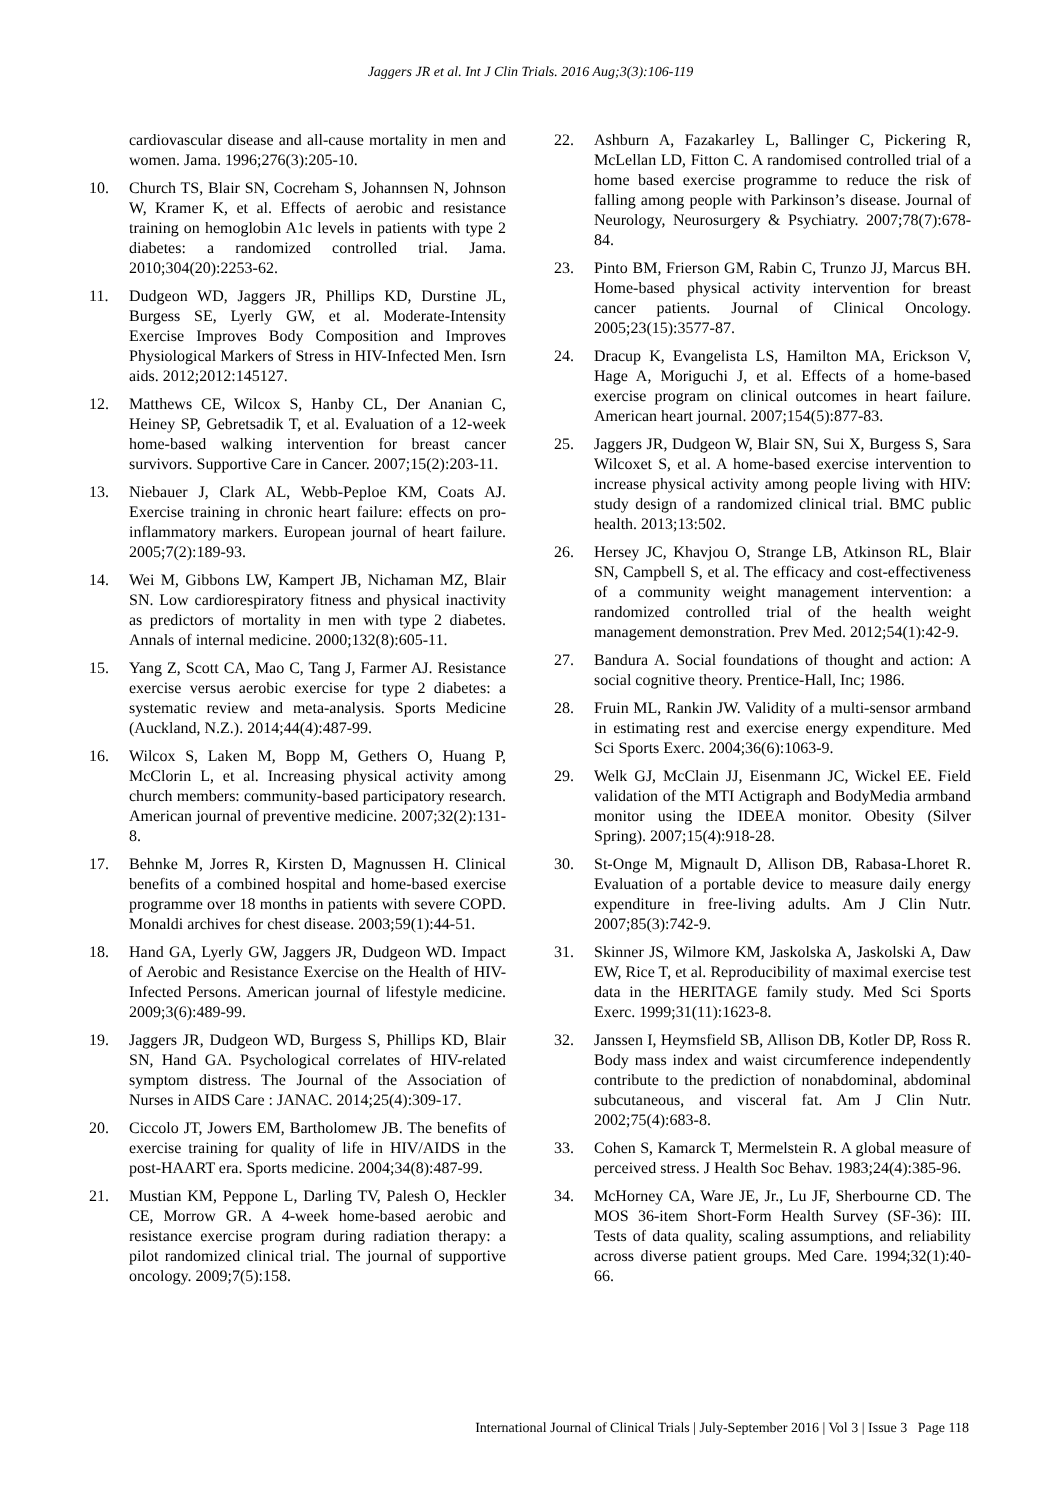Jaggers JR et al. Int J Clin Trials. 2016 Aug;3(3):106-119
cardiovascular disease and all-cause mortality in men and women. Jama. 1996;276(3):205-10.
10. Church TS, Blair SN, Cocreham S, Johannsen N, Johnson W, Kramer K, et al. Effects of aerobic and resistance training on hemoglobin A1c levels in patients with type 2 diabetes: a randomized controlled trial. Jama. 2010;304(20):2253-62.
11. Dudgeon WD, Jaggers JR, Phillips KD, Durstine JL, Burgess SE, Lyerly GW, et al. Moderate-Intensity Exercise Improves Body Composition and Improves Physiological Markers of Stress in HIV-Infected Men. Isrn aids. 2012;2012:145127.
12. Matthews CE, Wilcox S, Hanby CL, Der Ananian C, Heiney SP, Gebretsadik T, et al. Evaluation of a 12-week home-based walking intervention for breast cancer survivors. Supportive Care in Cancer. 2007;15(2):203-11.
13. Niebauer J, Clark AL, Webb‐Peploe KM, Coats AJ. Exercise training in chronic heart failure: effects on pro‐inflammatory markers. European journal of heart failure. 2005;7(2):189-93.
14. Wei M, Gibbons LW, Kampert JB, Nichaman MZ, Blair SN. Low cardiorespiratory fitness and physical inactivity as predictors of mortality in men with type 2 diabetes. Annals of internal medicine. 2000;132(8):605-11.
15. Yang Z, Scott CA, Mao C, Tang J, Farmer AJ. Resistance exercise versus aerobic exercise for type 2 diabetes: a systematic review and meta-analysis. Sports Medicine (Auckland, N.Z.). 2014;44(4):487-99.
16. Wilcox S, Laken M, Bopp M, Gethers O, Huang P, McClorin L, et al. Increasing physical activity among church members: community-based participatory research. American journal of preventive medicine. 2007;32(2):131-8.
17. Behnke M, Jorres R, Kirsten D, Magnussen H. Clinical benefits of a combined hospital and home-based exercise programme over 18 months in patients with severe COPD. Monaldi archives for chest disease. 2003;59(1):44-51.
18. Hand GA, Lyerly GW, Jaggers JR, Dudgeon WD. Impact of Aerobic and Resistance Exercise on the Health of HIV-Infected Persons. American journal of lifestyle medicine. 2009;3(6):489-99.
19. Jaggers JR, Dudgeon WD, Burgess S, Phillips KD, Blair SN, Hand GA. Psychological correlates of HIV-related symptom distress. The Journal of the Association of Nurses in AIDS Care : JANAC. 2014;25(4):309-17.
20. Ciccolo JT, Jowers EM, Bartholomew JB. The benefits of exercise training for quality of life in HIV/AIDS in the post-HAART era. Sports medicine. 2004;34(8):487-99.
21. Mustian KM, Peppone L, Darling TV, Palesh O, Heckler CE, Morrow GR. A 4-week home-based aerobic and resistance exercise program during radiation therapy: a pilot randomized clinical trial. The journal of supportive oncology. 2009;7(5):158.
22. Ashburn A, Fazakarley L, Ballinger C, Pickering R, McLellan LD, Fitton C. A randomised controlled trial of a home based exercise programme to reduce the risk of falling among people with Parkinson’s disease. Journal of Neurology, Neurosurgery & Psychiatry. 2007;78(7):678-84.
23. Pinto BM, Frierson GM, Rabin C, Trunzo JJ, Marcus BH. Home-based physical activity intervention for breast cancer patients. Journal of Clinical Oncology. 2005;23(15):3577-87.
24. Dracup K, Evangelista LS, Hamilton MA, Erickson V, Hage A, Moriguchi J, et al. Effects of a home-based exercise program on clinical outcomes in heart failure. American heart journal. 2007;154(5):877-83.
25. Jaggers JR, Dudgeon W, Blair SN, Sui X, Burgess S, Sara Wilcoxet S, et al. A home-based exercise intervention to increase physical activity among people living with HIV: study design of a randomized clinical trial. BMC public health. 2013;13:502.
26. Hersey JC, Khavjou O, Strange LB, Atkinson RL, Blair SN, Campbell S, et al. The efficacy and cost-effectiveness of a community weight management intervention: a randomized controlled trial of the health weight management demonstration. Prev Med. 2012;54(1):42-9.
27. Bandura A. Social foundations of thought and action: A social cognitive theory. Prentice-Hall, Inc; 1986.
28. Fruin ML, Rankin JW. Validity of a multi-sensor armband in estimating rest and exercise energy expenditure. Med Sci Sports Exerc. 2004;36(6):1063-9.
29. Welk GJ, McClain JJ, Eisenmann JC, Wickel EE. Field validation of the MTI Actigraph and BodyMedia armband monitor using the IDEEA monitor. Obesity (Silver Spring). 2007;15(4):918-28.
30. St-Onge M, Mignault D, Allison DB, Rabasa-Lhoret R. Evaluation of a portable device to measure daily energy expenditure in free-living adults. Am J Clin Nutr. 2007;85(3):742-9.
31. Skinner JS, Wilmore KM, Jaskolska A, Jaskolski A, Daw EW, Rice T, et al. Reproducibility of maximal exercise test data in the HERITAGE family study. Med Sci Sports Exerc. 1999;31(11):1623-8.
32. Janssen I, Heymsfield SB, Allison DB, Kotler DP, Ross R. Body mass index and waist circumference independently contribute to the prediction of nonabdominal, abdominal subcutaneous, and visceral fat. Am J Clin Nutr. 2002;75(4):683-8.
33. Cohen S, Kamarck T, Mermelstein R. A global measure of perceived stress. J Health Soc Behav. 1983;24(4):385-96.
34. McHorney CA, Ware JE, Jr., Lu JF, Sherbourne CD. The MOS 36-item Short-Form Health Survey (SF-36): III. Tests of data quality, scaling assumptions, and reliability across diverse patient groups. Med Care. 1994;32(1):40-66.
International Journal of Clinical Trials | July-September 2016 | Vol 3 | Issue 3 Page 118